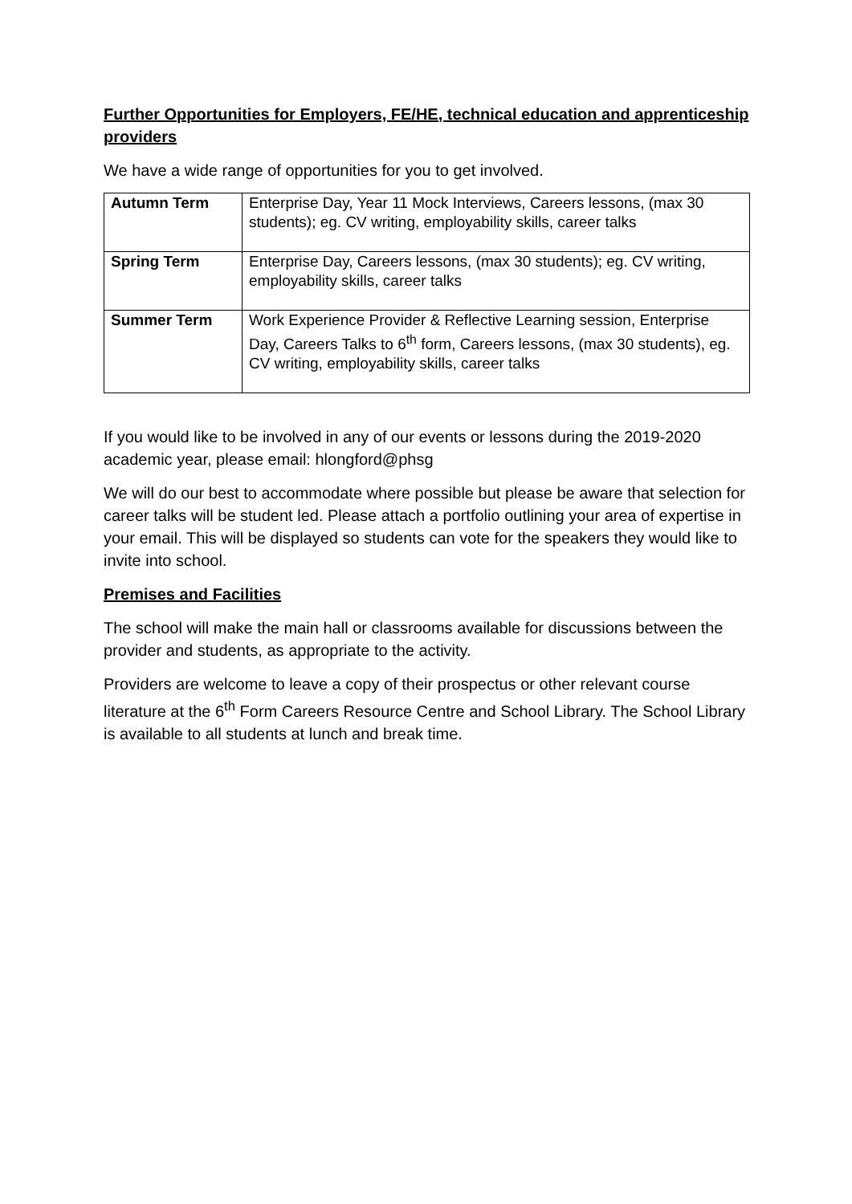Further Opportunities for Employers, FE/HE, technical education and apprenticeship providers
We have a wide range of opportunities for you to get involved.
| Autumn Term | Enterprise Day, Year 11 Mock Interviews, Careers lessons, (max 30 students); eg. CV writing, employability skills, career talks |
| Spring Term | Enterprise Day, Careers lessons, (max 30 students); eg. CV writing, employability skills, career talks |
| Summer Term | Work Experience Provider & Reflective Learning session, Enterprise Day, Careers Talks to 6<sup>th</sup> form, Careers lessons, (max 30 students), eg. CV writing, employability skills, career talks |
If you would like to be involved in any of our events or lessons during the 2019-2020 academic year, please email: hlongford@phsg
We will do our best to accommodate where possible but please be aware that selection for career talks will be student led. Please attach a portfolio outlining your area of expertise in your email. This will be displayed so students can vote for the speakers they would like to invite into school.
Premises and Facilities
The school will make the main hall or classrooms available for discussions between the provider and students, as appropriate to the activity.
Providers are welcome to leave a copy of their prospectus or other relevant course literature at the 6<sup>th</sup> Form Careers Resource Centre and School Library. The School Library is available to all students at lunch and break time.